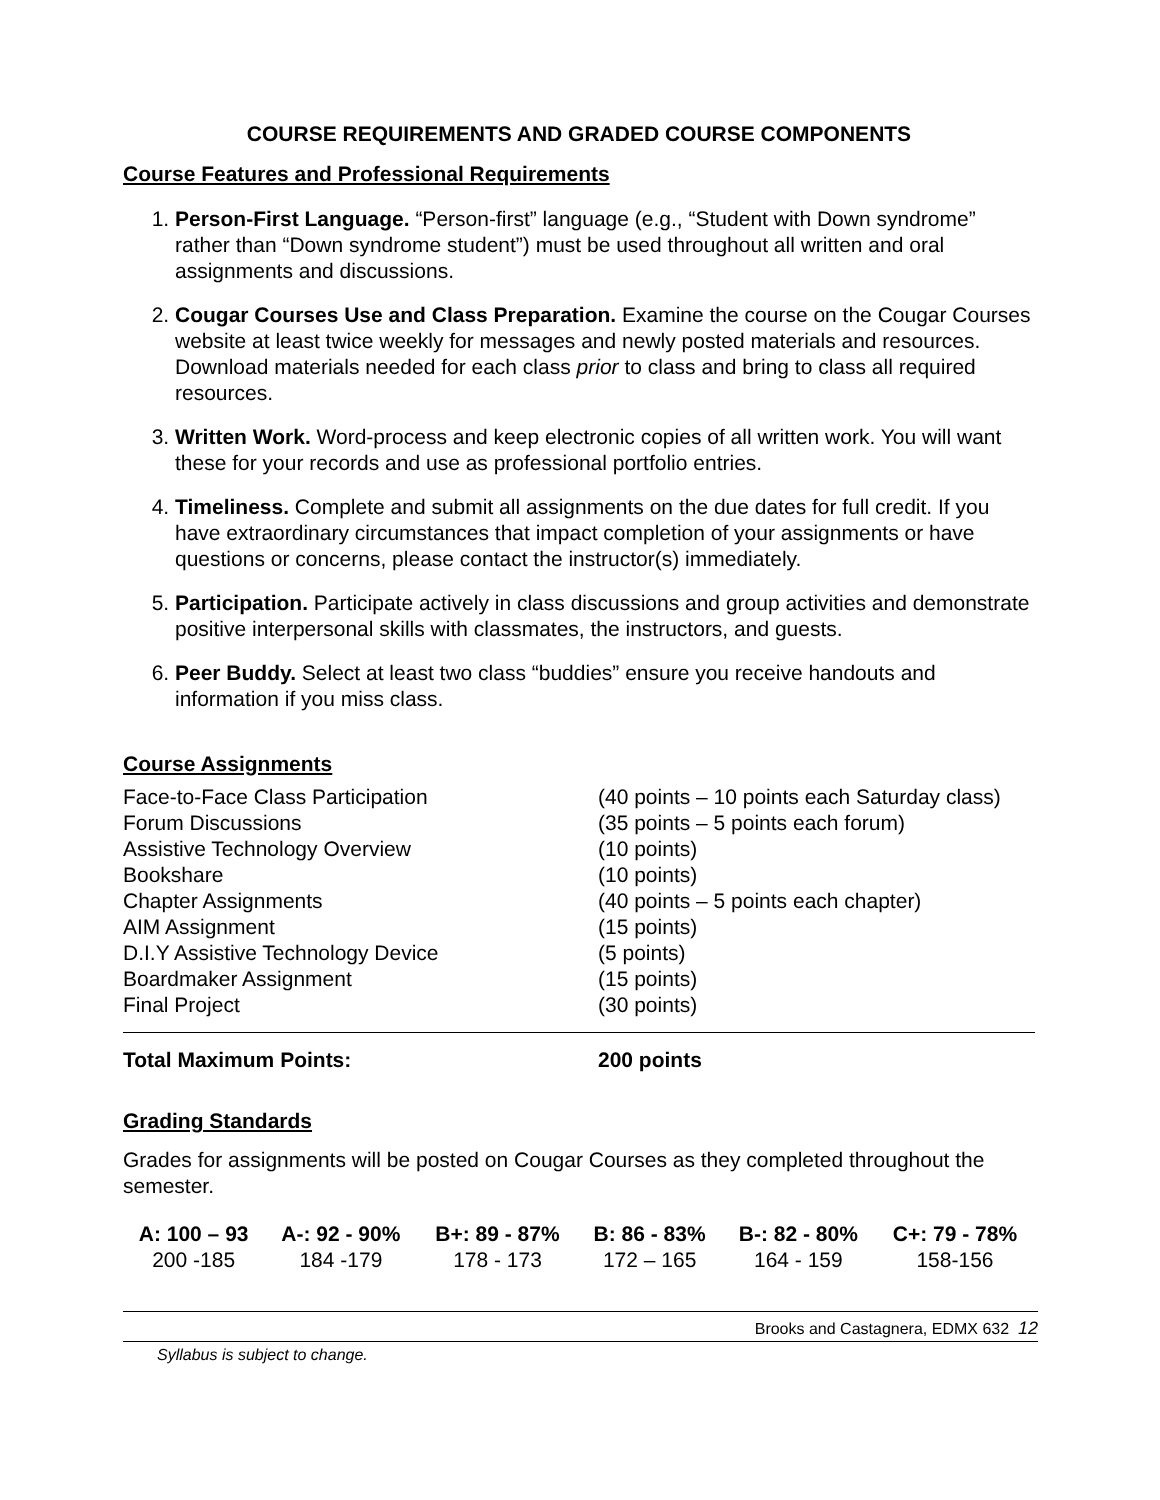COURSE REQUIREMENTS AND GRADED COURSE COMPONENTS
Course Features and Professional Requirements
1. Person-First Language. “Person-first” language (e.g., “Student with Down syndrome” rather than “Down syndrome student”) must be used throughout all written and oral assignments and discussions.
2. Cougar Courses Use and Class Preparation. Examine the course on the Cougar Courses website at least twice weekly for messages and newly posted materials and resources. Download materials needed for each class prior to class and bring to class all required resources.
3. Written Work. Word-process and keep electronic copies of all written work. You will want these for your records and use as professional portfolio entries.
4. Timeliness. Complete and submit all assignments on the due dates for full credit. If you have extraordinary circumstances that impact completion of your assignments or have questions or concerns, please contact the instructor(s) immediately.
5. Participation. Participate actively in class discussions and group activities and demonstrate positive interpersonal skills with classmates, the instructors, and guests.
6. Peer Buddy. Select at least two class “buddies” ensure you receive handouts and information if you miss class.
Course Assignments
| Face-to-Face Class Participation | (40 points – 10 points each Saturday class) |
| Forum Discussions | (35 points – 5 points each forum) |
| Assistive Technology Overview | (10 points) |
| Bookshare | (10 points) |
| Chapter Assignments | (40 points – 5 points each chapter) |
| AIM Assignment | (15 points) |
| D.I.Y Assistive Technology Device | (5 points) |
| Boardmaker Assignment | (15 points) |
| Final Project | (30 points) |
| Total Maximum Points: | 200 points |
Grading Standards
Grades for assignments will be posted on Cougar Courses as they completed throughout the semester.
| A: 100 – 93 | A-: 92 - 90% | B+: 89 - 87% | B: 86 - 83% | B-: 82 - 80% | C+: 79 - 78% |
| 200 -185 | 184 -179 | 178 - 173 | 172 – 165 | 164 - 159 | 158-156 |
Brooks and Castagnera, EDMX 632 12
Syllabus is subject to change.